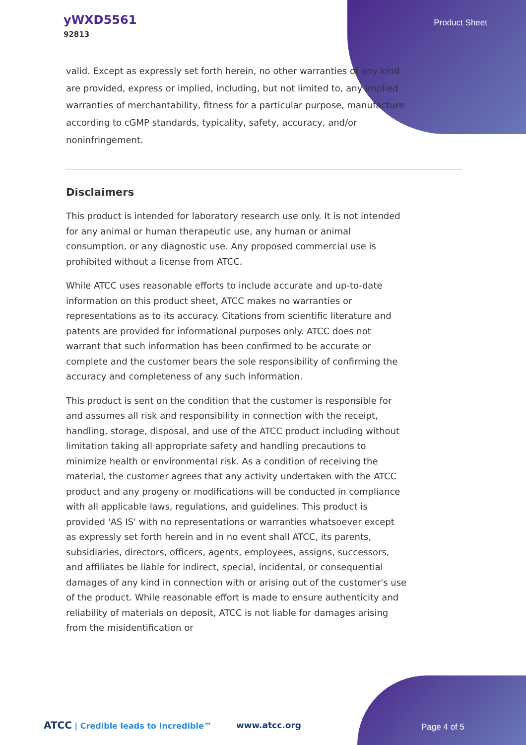yWXD5561
92813
Product Sheet
valid. Except as expressly set forth herein, no other warranties of any kind are provided, express or implied, including, but not limited to, any implied warranties of merchantability, fitness for a particular purpose, manufacture according to cGMP standards, typicality, safety, accuracy, and/or noninfringement.
Disclaimers
This product is intended for laboratory research use only. It is not intended for any animal or human therapeutic use, any human or animal consumption, or any diagnostic use. Any proposed commercial use is prohibited without a license from ATCC.
While ATCC uses reasonable efforts to include accurate and up-to-date information on this product sheet, ATCC makes no warranties or representations as to its accuracy. Citations from scientific literature and patents are provided for informational purposes only. ATCC does not warrant that such information has been confirmed to be accurate or complete and the customer bears the sole responsibility of confirming the accuracy and completeness of any such information.
This product is sent on the condition that the customer is responsible for and assumes all risk and responsibility in connection with the receipt, handling, storage, disposal, and use of the ATCC product including without limitation taking all appropriate safety and handling precautions to minimize health or environmental risk. As a condition of receiving the material, the customer agrees that any activity undertaken with the ATCC product and any progeny or modifications will be conducted in compliance with all applicable laws, regulations, and guidelines. This product is provided 'AS IS' with no representations or warranties whatsoever except as expressly set forth herein and in no event shall ATCC, its parents, subsidiaries, directors, officers, agents, employees, assigns, successors, and affiliates be liable for indirect, special, incidental, or consequential damages of any kind in connection with or arising out of the customer's use of the product. While reasonable effort is made to ensure authenticity and reliability of materials on deposit, ATCC is not liable for damages arising from the misidentification or
ATCC | Credible leads to Incredible™ www.atcc.org Page 4 of 5